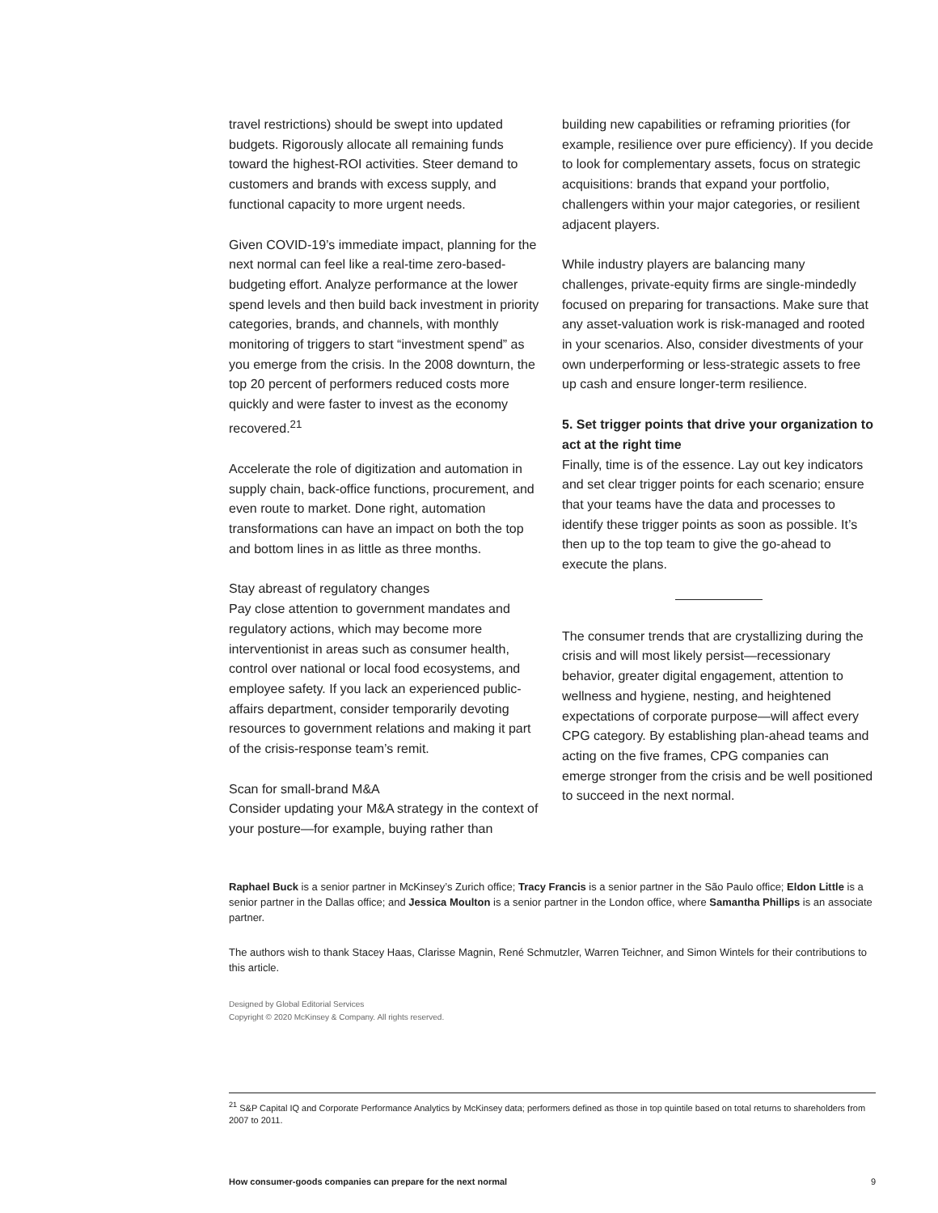travel restrictions) should be swept into updated budgets. Rigorously allocate all remaining funds toward the highest-ROI activities. Steer demand to customers and brands with excess supply, and functional capacity to more urgent needs.
Given COVID-19’s immediate impact, planning for the next normal can feel like a real-time zero-based-budgeting effort. Analyze performance at the lower spend levels and then build back investment in priority categories, brands, and channels, with monthly monitoring of triggers to start “investment spend” as you emerge from the crisis. In the 2008 downturn, the top 20 percent of performers reduced costs more quickly and were faster to invest as the economy recovered.<sup>21</sup>
Accelerate the role of digitization and automation in supply chain, back-office functions, procurement, and even route to market. Done right, automation transformations can have an impact on both the top and bottom lines in as little as three months.
Stay abreast of regulatory changes
Pay close attention to government mandates and regulatory actions, which may become more interventionist in areas such as consumer health, control over national or local food ecosystems, and employee safety. If you lack an experienced public-affairs department, consider temporarily devoting resources to government relations and making it part of the crisis-response team’s remit.
Scan for small-brand M&A
Consider updating your M&A strategy in the context of your posture—for example, buying rather than
building new capabilities or reframing priorities (for example, resilience over pure efficiency). If you decide to look for complementary assets, focus on strategic acquisitions: brands that expand your portfolio, challengers within your major categories, or resilient adjacent players.
While industry players are balancing many challenges, private-equity firms are single-mindedly focused on preparing for transactions. Make sure that any asset-valuation work is risk-managed and rooted in your scenarios. Also, consider divestments of your own underperforming or less-strategic assets to free up cash and ensure longer-term resilience.
5. Set trigger points that drive your organization to act at the right time
Finally, time is of the essence. Lay out key indicators and set clear trigger points for each scenario; ensure that your teams have the data and processes to identify these trigger points as soon as possible. It’s then up to the top team to give the go-ahead to execute the plans.
The consumer trends that are crystallizing during the crisis and will most likely persist—recessionary behavior, greater digital engagement, attention to wellness and hygiene, nesting, and heightened expectations of corporate purpose—will affect every CPG category. By establishing plan-ahead teams and acting on the five frames, CPG companies can emerge stronger from the crisis and be well positioned to succeed in the next normal.
Raphael Buck is a senior partner in McKinsey’s Zurich office; Tracy Francis is a senior partner in the São Paulo office; Eldon Little is a senior partner in the Dallas office; and Jessica Moulton is a senior partner in the London office, where Samantha Phillips is an associate partner.
The authors wish to thank Stacey Haas, Clarisse Magnin, René Schmutzler, Warren Teichner, and Simon Wintels for their contributions to this article.
Designed by Global Editorial Services
Copyright © 2020 McKinsey & Company. All rights reserved.
<sup>21</sup> S&P Capital IQ and Corporate Performance Analytics by McKinsey data; performers defined as those in top quintile based on total returns to shareholders from 2007 to 2011.
How consumer-goods companies can prepare for the next normal 9